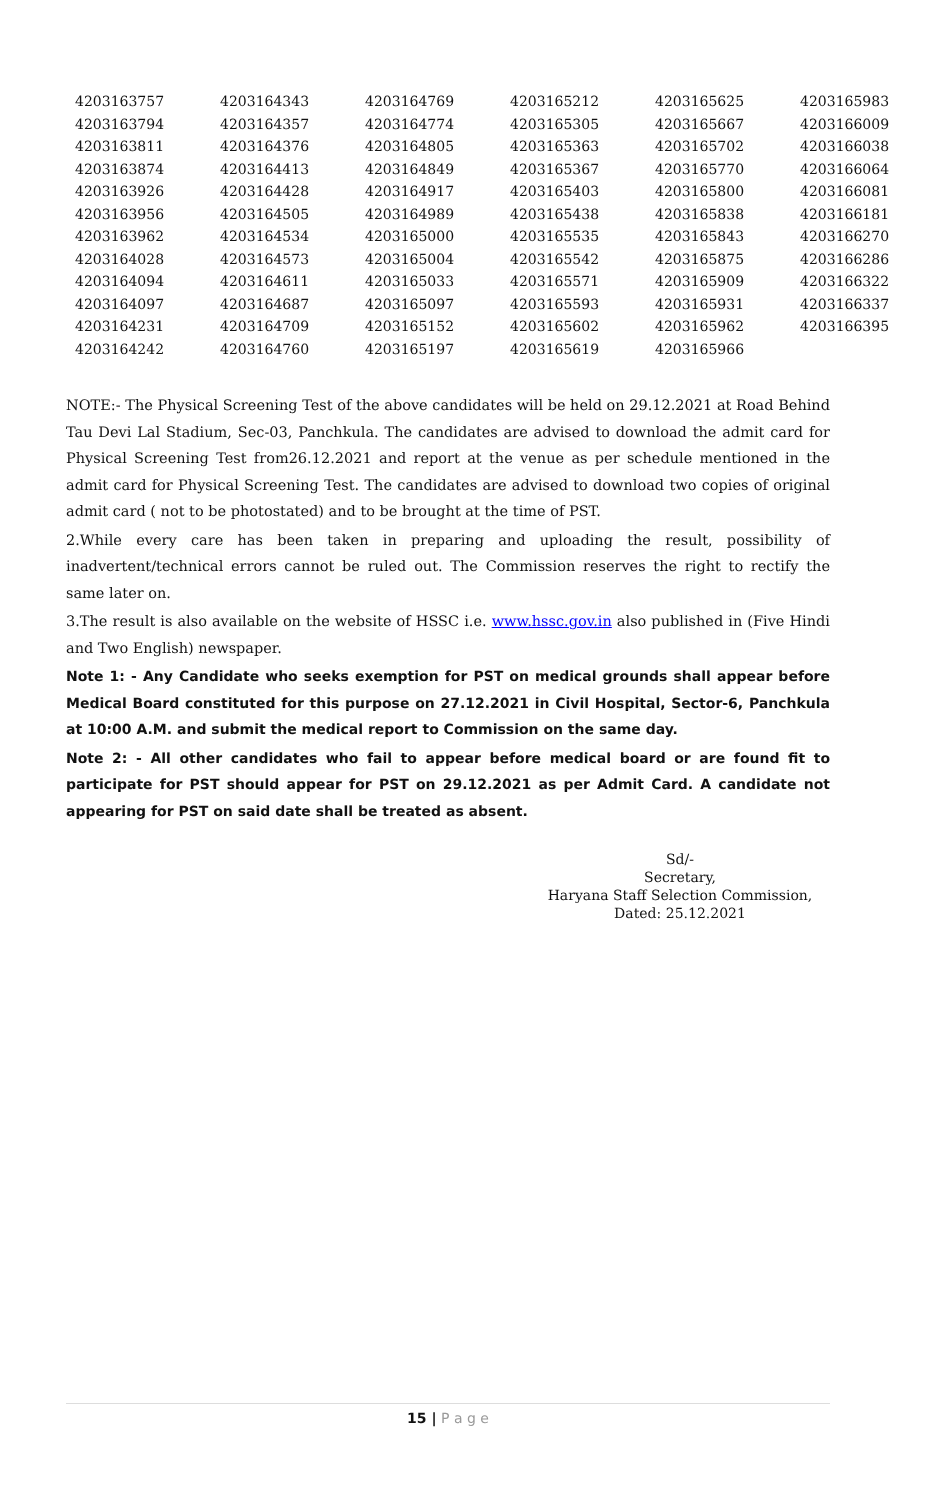| 4203163757 | 4203164343 | 4203164769 | 4203165212 | 4203165625 | 4203165983 |
| 4203163794 | 4203164357 | 4203164774 | 4203165305 | 4203165667 | 4203166009 |
| 4203163811 | 4203164376 | 4203164805 | 4203165363 | 4203165702 | 4203166038 |
| 4203163874 | 4203164413 | 4203164849 | 4203165367 | 4203165770 | 4203166064 |
| 4203163926 | 4203164428 | 4203164917 | 4203165403 | 4203165800 | 4203166081 |
| 4203163956 | 4203164505 | 4203164989 | 4203165438 | 4203165838 | 4203166181 |
| 4203163962 | 4203164534 | 4203165000 | 4203165535 | 4203165843 | 4203166270 |
| 4203164028 | 4203164573 | 4203165004 | 4203165542 | 4203165875 | 4203166286 |
| 4203164094 | 4203164611 | 4203165033 | 4203165571 | 4203165909 | 4203166322 |
| 4203164097 | 4203164687 | 4203165097 | 4203165593 | 4203165931 | 4203166337 |
| 4203164231 | 4203164709 | 4203165152 | 4203165602 | 4203165962 | 4203166395 |
| 4203164242 | 4203164760 | 4203165197 | 4203165619 | 4203165966 | |
NOTE:- The Physical Screening Test of the above candidates will be held on 29.12.2021 at Road Behind Tau Devi Lal Stadium, Sec-03, Panchkula. The candidates are advised to download the admit card for Physical Screening Test from26.12.2021 and report at the venue as per schedule mentioned in the admit card for Physical Screening Test. The candidates are advised to download two copies of original admit card ( not to be photostated) and to be brought at the time of PST.
2.While every care has been taken in preparing and uploading the result, possibility of inadvertent/technical errors cannot be ruled out. The Commission reserves the right to rectify the same later on.
3.The result is also available on the website of HSSC i.e. www.hssc.gov.in also published in (Five Hindi and Two English) newspaper.
Note 1: - Any Candidate who seeks exemption for PST on medical grounds shall appear before Medical Board constituted for this purpose on 27.12.2021 in Civil Hospital, Sector-6, Panchkula at 10:00 A.M. and submit the medical report to Commission on the same day.
Note 2: - All other candidates who fail to appear before medical board or are found fit to participate for PST should appear for PST on 29.12.2021 as per Admit Card. A candidate not appearing for PST on said date shall be treated as absent.
Sd/-
Secretary,
Haryana Staff Selection Commission,
Dated: 25.12.2021
15 | P a g e